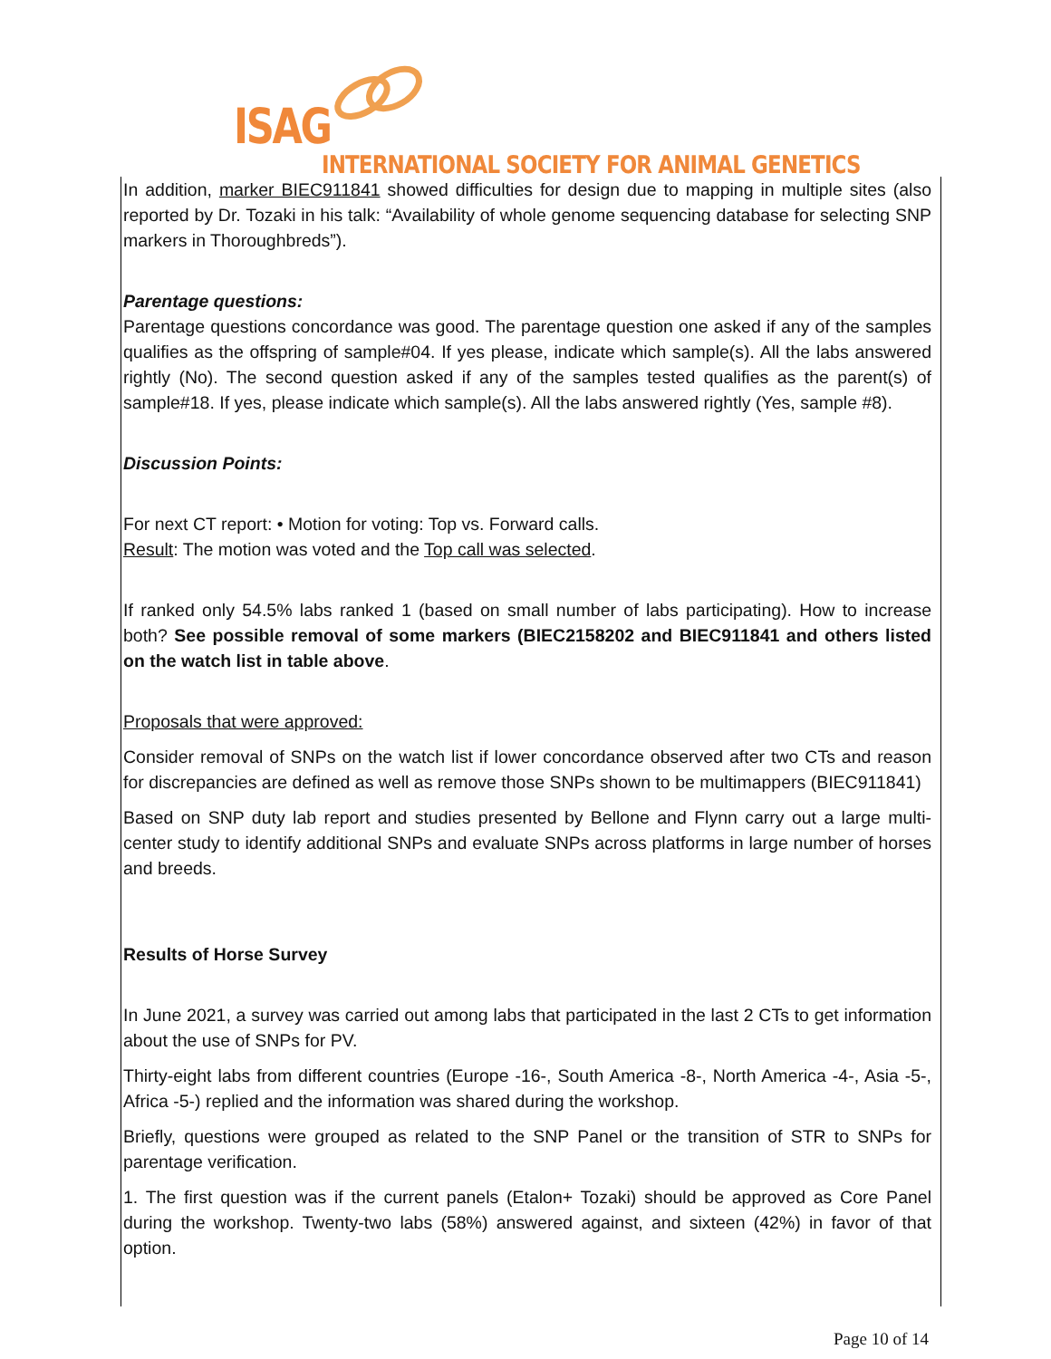ISAG
INTERNATIONAL SOCIETY FOR ANIMAL GENETICS
In addition, marker BIEC911841 showed difficulties for design due to mapping in multiple sites (also reported by Dr. Tozaki in his talk: “Availability of whole genome sequencing database for selecting SNP markers in Thoroughbreds”).
Parentage questions:
Parentage questions concordance was good. The parentage question one asked if any of the samples qualifies as the offspring of sample#04. If yes please, indicate which sample(s). All the labs answered rightly (No). The second question asked if any of the samples tested qualifies as the parent(s) of sample#18. If yes, please indicate which sample(s). All the labs answered rightly (Yes, sample #8).
Discussion Points:
For next CT report: • Motion for voting: Top vs. Forward calls.
Result: The motion was voted and the Top call was selected.
If ranked only 54.5% labs ranked 1 (based on small number of labs participating). How to increase both? See possible removal of some markers (BIEC2158202 and BIEC911841 and others listed on the watch list in table above.
Proposals that were approved:
Consider removal of SNPs on the watch list if lower concordance observed after two CTs and reason for discrepancies are defined as well as remove those SNPs shown to be multimappers (BIEC911841)
Based on SNP duty lab report and studies presented by Bellone and Flynn carry out a large multi-center study to identify additional SNPs and evaluate SNPs across platforms in large number of horses and breeds.
Results of Horse Survey
In June 2021, a survey was carried out among labs that participated in the last 2 CTs to get information about the use of SNPs for PV.
Thirty-eight labs from different countries (Europe -16-, South America -8-, North America -4-, Asia -5-, Africa -5-) replied and the information was shared during the workshop.
Briefly, questions were grouped as related to the SNP Panel or the transition of STR to SNPs for parentage verification.
1. The first question was if the current panels (Etalon+ Tozaki) should be approved as Core Panel during the workshop. Twenty-two labs (58%) answered against, and sixteen (42%) in favor of that option.
Page 10 of 14